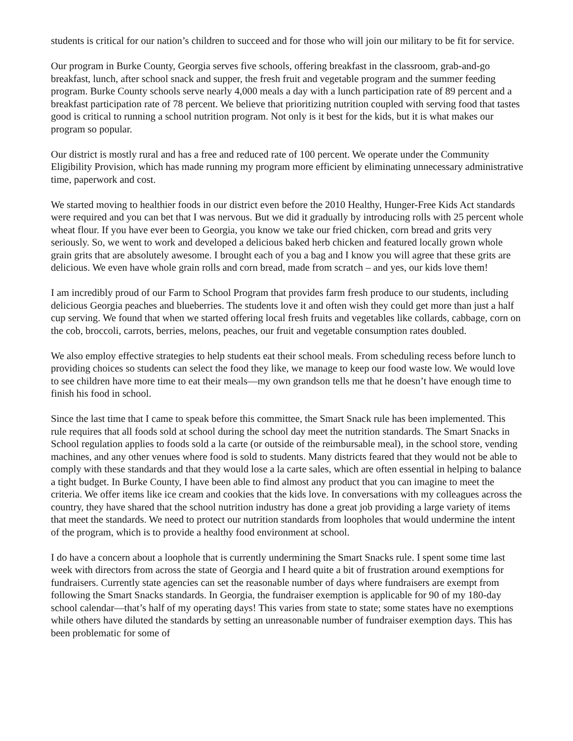students is critical for our nation’s children to succeed and for those who will join our military to be fit for service.
Our program in Burke County, Georgia serves five schools, offering breakfast in the classroom, grab-and-go breakfast, lunch, after school snack and supper, the fresh fruit and vegetable program and the summer feeding program. Burke County schools serve nearly 4,000 meals a day with a lunch participation rate of 89 percent and a breakfast participation rate of 78 percent. We believe that prioritizing nutrition coupled with serving food that tastes good is critical to running a school nutrition program. Not only is it best for the kids, but it is what makes our program so popular.
Our district is mostly rural and has a free and reduced rate of 100 percent. We operate under the Community Eligibility Provision, which has made running my program more efficient by eliminating unnecessary administrative time, paperwork and cost.
We started moving to healthier foods in our district even before the 2010 Healthy, Hunger-Free Kids Act standards were required and you can bet that I was nervous. But we did it gradually by introducing rolls with 25 percent whole wheat flour. If you have ever been to Georgia, you know we take our fried chicken, corn bread and grits very seriously. So, we went to work and developed a delicious baked herb chicken and featured locally grown whole grain grits that are absolutely awesome. I brought each of you a bag and I know you will agree that these grits are delicious. We even have whole grain rolls and corn bread, made from scratch – and yes, our kids love them!
I am incredibly proud of our Farm to School Program that provides farm fresh produce to our students, including delicious Georgia peaches and blueberries. The students love it and often wish they could get more than just a half cup serving. We found that when we started offering local fresh fruits and vegetables like collards, cabbage, corn on the cob, broccoli, carrots, berries, melons, peaches, our fruit and vegetable consumption rates doubled.
We also employ effective strategies to help students eat their school meals. From scheduling recess before lunch to providing choices so students can select the food they like, we manage to keep our food waste low. We would love to see children have more time to eat their meals—my own grandson tells me that he doesn’t have enough time to finish his food in school.
Since the last time that I came to speak before this committee, the Smart Snack rule has been implemented. This rule requires that all foods sold at school during the school day meet the nutrition standards. The Smart Snacks in School regulation applies to foods sold a la carte (or outside of the reimbursable meal), in the school store, vending machines, and any other venues where food is sold to students. Many districts feared that they would not be able to comply with these standards and that they would lose a la carte sales, which are often essential in helping to balance a tight budget. In Burke County, I have been able to find almost any product that you can imagine to meet the criteria. We offer items like ice cream and cookies that the kids love. In conversations with my colleagues across the country, they have shared that the school nutrition industry has done a great job providing a large variety of items that meet the standards. We need to protect our nutrition standards from loopholes that would undermine the intent of the program, which is to provide a healthy food environment at school.
I do have a concern about a loophole that is currently undermining the Smart Snacks rule. I spent some time last week with directors from across the state of Georgia and I heard quite a bit of frustration around exemptions for fundraisers. Currently state agencies can set the reasonable number of days where fundraisers are exempt from following the Smart Snacks standards. In Georgia, the fundraiser exemption is applicable for 90 of my 180-day school calendar—that’s half of my operating days! This varies from state to state; some states have no exemptions while others have diluted the standards by setting an unreasonable number of fundraiser exemption days. This has been problematic for some of